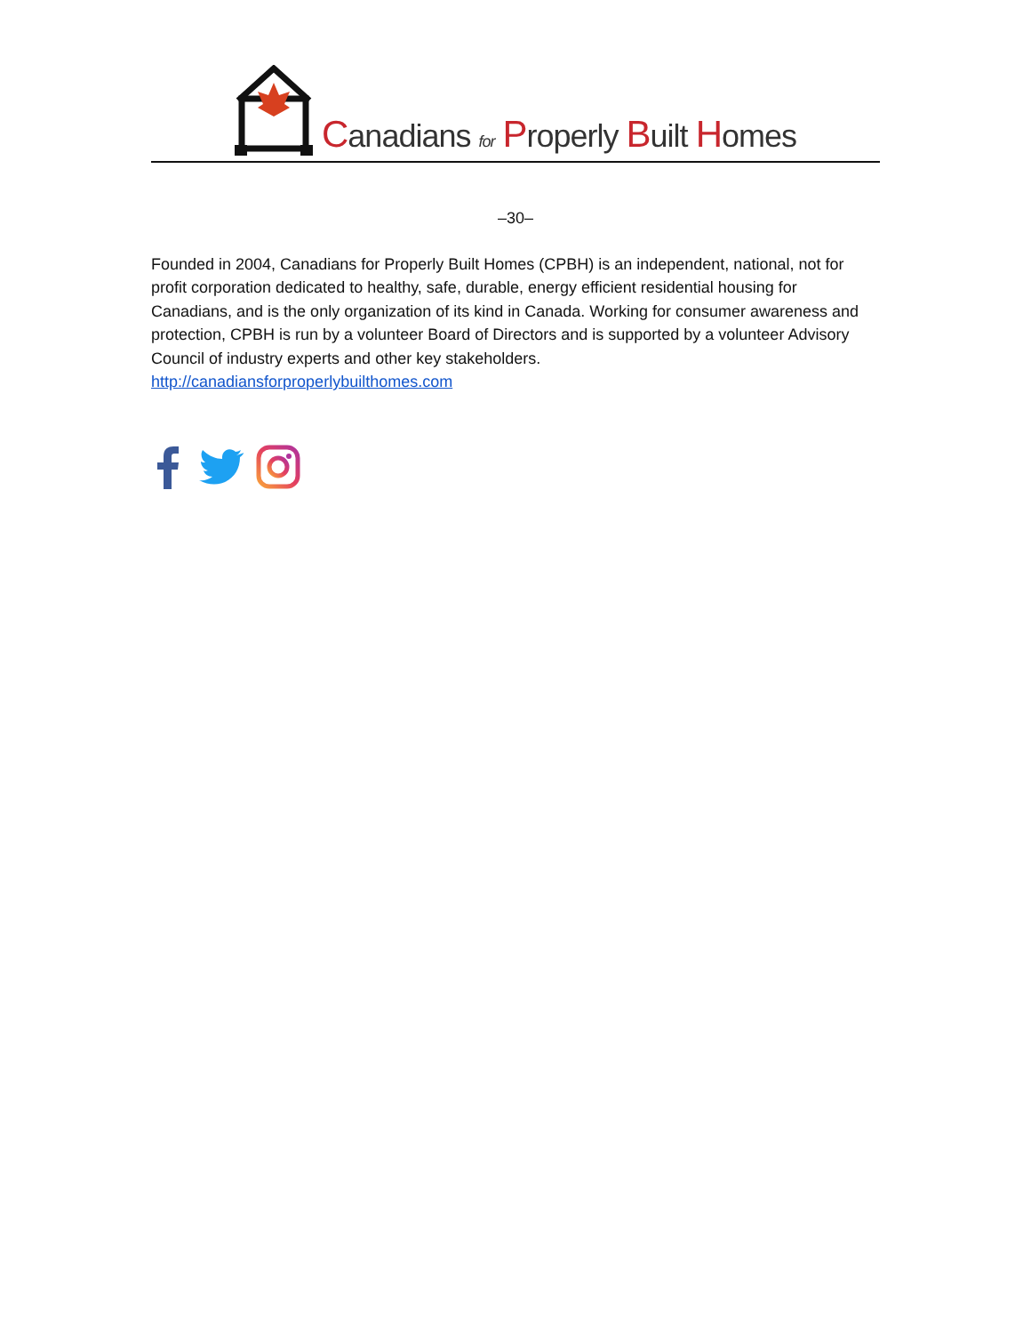Canadians for Properly Built Homes
–30–
Founded in 2004, Canadians for Properly Built Homes (CPBH) is an independent, national, not for profit corporation dedicated to healthy, safe, durable, energy efficient residential housing for Canadians, and is the only organization of its kind in Canada. Working for consumer awareness and protection, CPBH is run by a volunteer Board of Directors and is supported by a volunteer Advisory Council of industry experts and other key stakeholders.
http://canadiansforproperlybuilthomes.com